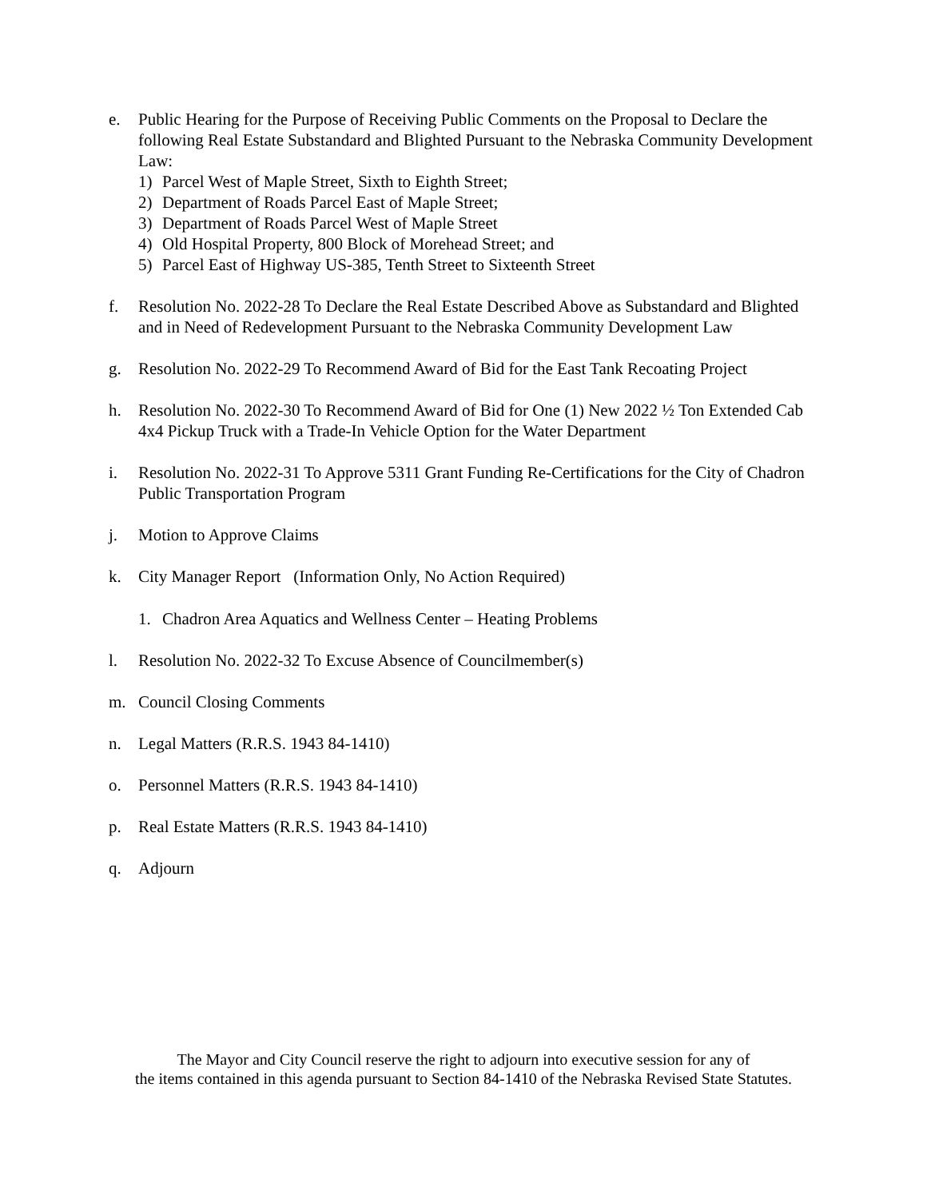e. Public Hearing for the Purpose of Receiving Public Comments on the Proposal to Declare the following Real Estate Substandard and Blighted Pursuant to the Nebraska Community Development Law:
1) Parcel West of Maple Street, Sixth to Eighth Street;
2) Department of Roads Parcel East of Maple Street;
3) Department of Roads Parcel West of Maple Street
4) Old Hospital Property, 800 Block of Morehead Street; and
5) Parcel East of Highway US-385, Tenth Street to Sixteenth Street
f. Resolution No. 2022-28 To Declare the Real Estate Described Above as Substandard and Blighted and in Need of Redevelopment Pursuant to the Nebraska Community Development Law
g. Resolution No. 2022-29 To Recommend Award of Bid for the East Tank Recoating Project
h. Resolution No. 2022-30 To Recommend Award of Bid for One (1) New 2022 ½ Ton Extended Cab 4x4 Pickup Truck with a Trade-In Vehicle Option for the Water Department
i. Resolution No. 2022-31 To Approve 5311 Grant Funding Re-Certifications for the City of Chadron Public Transportation Program
j. Motion to Approve Claims
k. City Manager Report (Information Only, No Action Required)
1. Chadron Area Aquatics and Wellness Center – Heating Problems
l. Resolution No. 2022-32 To Excuse Absence of Councilmember(s)
m. Council Closing Comments
n. Legal Matters (R.R.S. 1943 84-1410)
o. Personnel Matters (R.R.S. 1943 84-1410)
p. Real Estate Matters (R.R.S. 1943 84-1410)
q. Adjourn
The Mayor and City Council reserve the right to adjourn into executive session for any of
the items contained in this agenda pursuant to Section 84-1410 of the Nebraska Revised State Statutes.